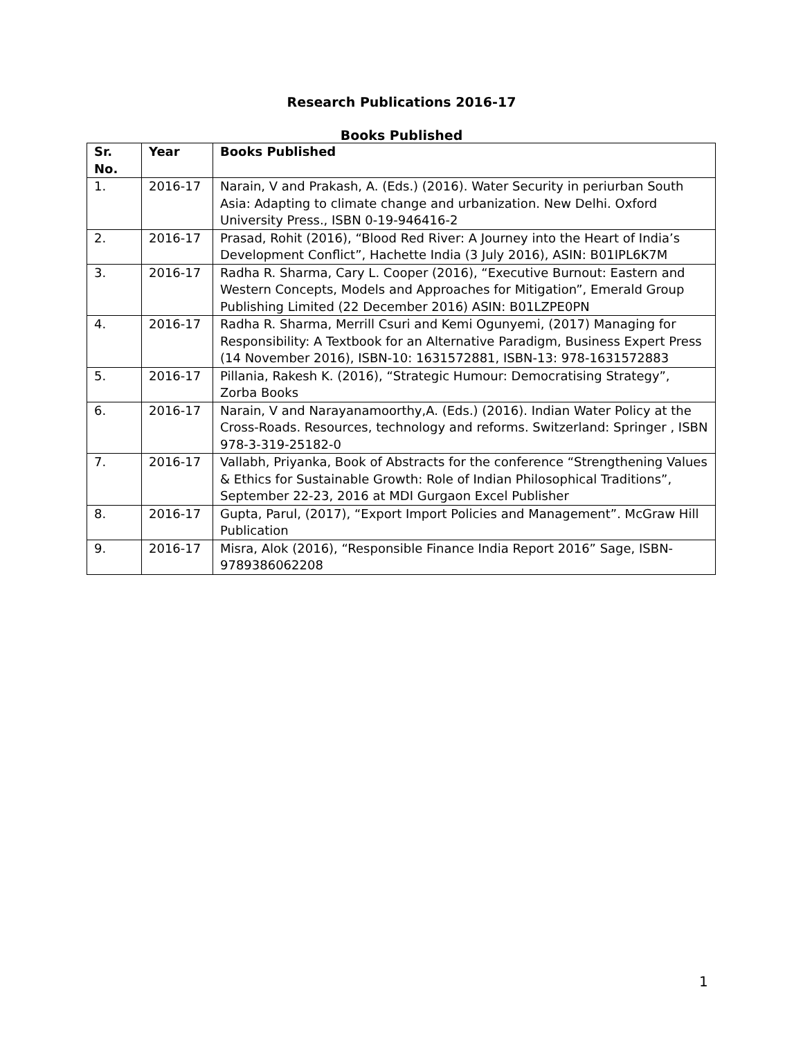Research Publications 2016-17
Books Published
| Sr. No. | Year | Books Published |
| --- | --- | --- |
| 1. | 2016-17 | Narain, V and Prakash, A. (Eds.) (2016). Water Security in periurban South Asia: Adapting to climate change and urbanization. New Delhi. Oxford University Press., ISBN 0-19-946416-2 |
| 2. | 2016-17 | Prasad, Rohit (2016), “Blood Red River: A Journey into the Heart of India’s Development Conflict”, Hachette India (3 July 2016), ASIN: B01IPL6K7M |
| 3. | 2016-17 | Radha R. Sharma, Cary L. Cooper (2016), “Executive Burnout: Eastern and Western Concepts, Models and Approaches for Mitigation”, Emerald Group Publishing Limited (22 December 2016) ASIN: B01LZPE0PN |
| 4. | 2016-17 | Radha R. Sharma, Merrill Csuri and Kemi Ogunyemi, (2017) Managing for Responsibility: A Textbook for an Alternative Paradigm, Business Expert Press (14 November 2016), ISBN-10: 1631572881, ISBN-13: 978-1631572883 |
| 5. | 2016-17 | Pillania, Rakesh K. (2016), “Strategic Humour: Democratising Strategy”, Zorba Books |
| 6. | 2016-17 | Narain, V and Narayanamoorthy,A. (Eds.) (2016). Indian Water Policy at the Cross-Roads. Resources, technology and reforms. Switzerland: Springer , ISBN 978-3-319-25182-0 |
| 7. | 2016-17 | Vallabh, Priyanka, Book of Abstracts for the conference “Strengthening Values & Ethics for Sustainable Growth: Role of Indian Philosophical Traditions”, September 22-23, 2016 at MDI Gurgaon Excel Publisher |
| 8. | 2016-17 | Gupta, Parul, (2017), “Export Import Policies and Management”. McGraw Hill Publication |
| 9. | 2016-17 | Misra, Alok (2016), “Responsible Finance India Report 2016” Sage, ISBN-9789386062208 |
1